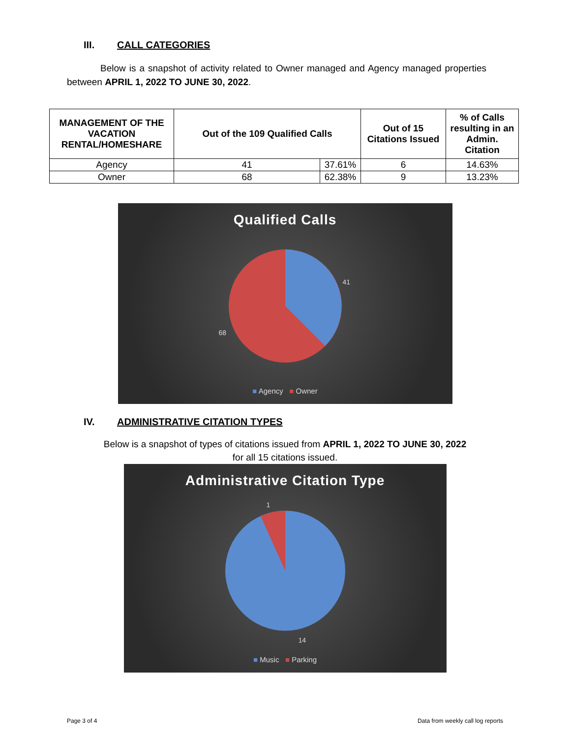III. CALL CATEGORIES
Below is a snapshot of activity related to Owner managed and Agency managed properties between APRIL 1, 2022 TO JUNE 30, 2022.
| MANAGEMENT OF THE VACATION RENTAL/HOMESHARE | Out of the 109 Qualified Calls | | Out of 15 Citations Issued | % of Calls resulting in an Admin. Citation |
| --- | --- | --- | --- | --- |
| Agency | 41 | 37.61% | 6 | 14.63% |
| Owner | 68 | 62.38% | 9 | 13.23% |
Qualified Calls
41
68
■ Agency ■ Owner
IV. ADMINISTRATIVE CITATION TYPES
Below is a snapshot of types of citations issued from APRIL 1, 2022 TO JUNE 30, 2022
for all 15 citations issued.
Administrative Citation Type
1
14
■ Music ■ Parking
Page 3 of 4 Data from weekly call log reports